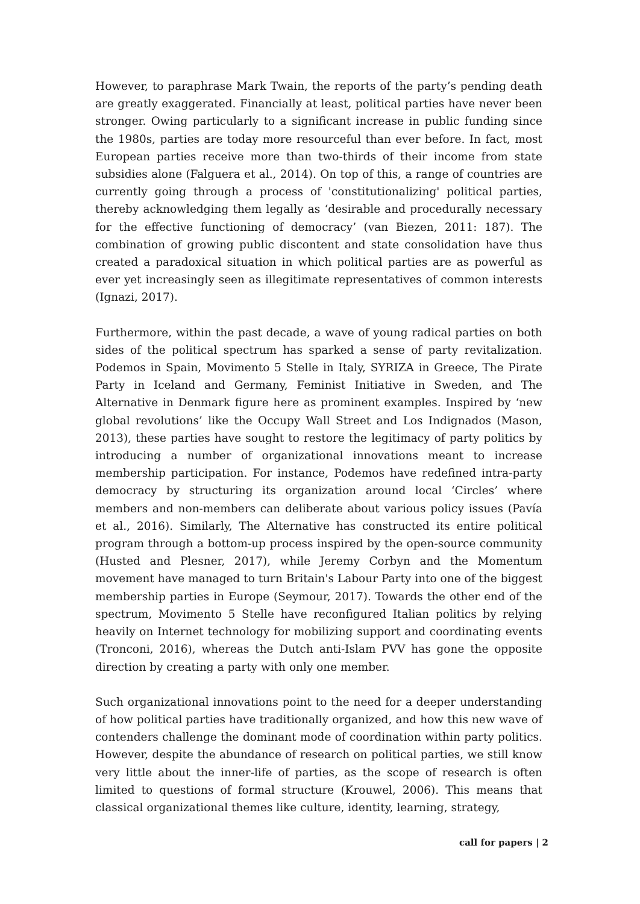However, to paraphrase Mark Twain, the reports of the party’s pending death are greatly exaggerated. Financially at least, political parties have never been stronger. Owing particularly to a significant increase in public funding since the 1980s, parties are today more resourceful than ever before. In fact, most European parties receive more than two-thirds of their income from state subsidies alone (Falguera et al., 2014). On top of this, a range of countries are currently going through a process of 'constitutionalizing' political parties, thereby acknowledging them legally as ‘desirable and procedurally necessary for the effective functioning of democracy’ (van Biezen, 2011: 187). The combination of growing public discontent and state consolidation have thus created a paradoxical situation in which political parties are as powerful as ever yet increasingly seen as illegitimate representatives of common interests (Ignazi, 2017).
Furthermore, within the past decade, a wave of young radical parties on both sides of the political spectrum has sparked a sense of party revitalization. Podemos in Spain, Movimento 5 Stelle in Italy, SYRIZA in Greece, The Pirate Party in Iceland and Germany, Feminist Initiative in Sweden, and The Alternative in Denmark figure here as prominent examples. Inspired by ‘new global revolutions’ like the Occupy Wall Street and Los Indignados (Mason, 2013), these parties have sought to restore the legitimacy of party politics by introducing a number of organizational innovations meant to increase membership participation. For instance, Podemos have redefined intra-party democracy by structuring its organization around local ‘Circles’ where members and non-members can deliberate about various policy issues (Pavía et al., 2016). Similarly, The Alternative has constructed its entire political program through a bottom-up process inspired by the open-source community (Husted and Plesner, 2017), while Jeremy Corbyn and the Momentum movement have managed to turn Britain's Labour Party into one of the biggest membership parties in Europe (Seymour, 2017). Towards the other end of the spectrum, Movimento 5 Stelle have reconfigured Italian politics by relying heavily on Internet technology for mobilizing support and coordinating events (Tronconi, 2016), whereas the Dutch anti-Islam PVV has gone the opposite direction by creating a party with only one member.
Such organizational innovations point to the need for a deeper understanding of how political parties have traditionally organized, and how this new wave of contenders challenge the dominant mode of coordination within party politics. However, despite the abundance of research on political parties, we still know very little about the inner-life of parties, as the scope of research is often limited to questions of formal structure (Krouwel, 2006). This means that classical organizational themes like culture, identity, learning, strategy,
call for papers | 2